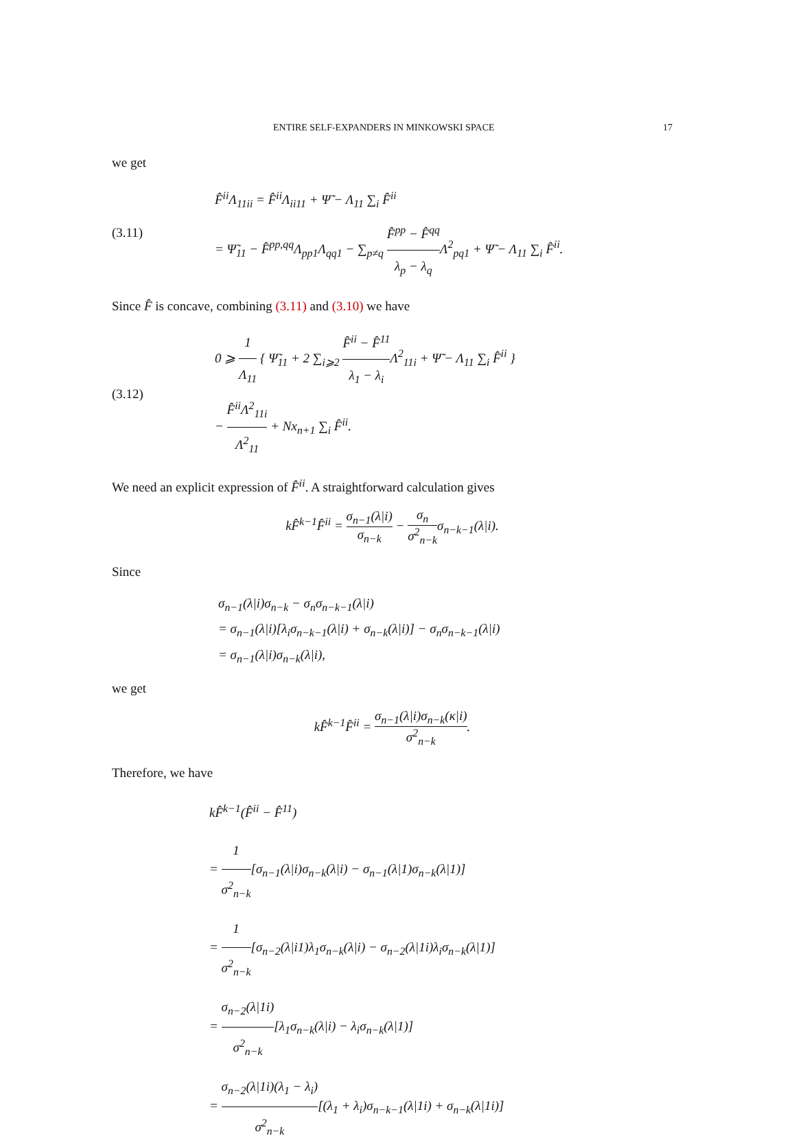ENTIRE SELF-EXPANDERS IN MINKOWSKI SPACE 17
we get
(3.11)
F̂<sup>ii</sup>Λ<sub>11ii</sub> = F̂<sup>ii</sup>Λ<sub>ii11</sub> + Ψ̃ − Λ<sub>11</sub> ∑<sub>i</sub> F̂<sup>ii</sup>
= Ψ̃<sub>11</sub> − F̂<sup>pp,qq</sup>Λ<sub>pp1</sub>Λ<sub>qq1</sub> − ∑<sub>p≠q</sub> F̂<sup>pp</sup> − F̂<sup>qq</sup> λ<sub>p</sub> − λ<sub>q</sub> Λ<sup>2</sup><sub>pq1</sub> + Ψ̃ − Λ<sub>11</sub> ∑<sub>i</sub> F̂<sup>ii</sup>.
Since F̂ is concave, combining (3.11) and (3.10) we have
(3.12)
0 ⩾ 1 Λ<sub>11</sub> { Ψ̃<sub>11</sub> + 2 ∑<sub>i⩾2</sub> F̂<sup>ii</sup> − F̂<sup>11</sup> λ<sub>1</sub> − λ<sub>i</sub> Λ<sup>2</sup><sub>11i</sub> + Ψ̃ − Λ<sub>11</sub> ∑<sub>i</sub> F̂<sup>ii</sup> }
− F̂<sup>ii</sup>Λ<sup>2</sup><sub>11i</sub> Λ<sup>2</sup><sub>11</sub> + Nx<sub>n+1</sub> ∑<sub>i</sub> F̂<sup>ii</sup>.
We need an explicit expression of F̂<sup>ii</sup>. A straightforward calculation gives
kF̂<sup>k−1</sup>F̂<sup>ii</sup> = σ<sub>n−1</sub>(λ|i) σ<sub>n−k</sub> − σ<sub>n</sub> σ<sup>2</sup><sub>n−k</sub>σ<sub>n−k−1</sub>(λ|i).
Since
σ<sub>n−1</sub>(λ|i)σ<sub>n−k</sub> − σ<sub>n</sub>σ<sub>n−k−1</sub>(λ|i)
= σ<sub>n−1</sub>(λ|i)[λ<sub>i</sub>σ<sub>n−k−1</sub>(λ|i) + σ<sub>n−k</sub>(λ|i)] − σ<sub>n</sub>σ<sub>n−k−1</sub>(λ|i)
= σ<sub>n−1</sub>(λ|i)σ<sub>n−k</sub>(λ|i),
we get
kF̂<sup>k−1</sup>F̂<sup>ii</sup> = σ<sub>n−1</sub>(λ|i)σ<sub>n−k</sub>(κ|i) σ<sup>2</sup><sub>n−k</sub>.
Therefore, we have
kF̂<sup>k−1</sup>(F̂<sup>ii</sup> − F̂<sup>11</sup>)
= 1 σ<sup>2</sup><sub>n−k</sub>[σ<sub>n−1</sub>(λ|i)σ<sub>n−k</sub>(λ|i) − σ<sub>n−1</sub>(λ|1)σ<sub>n−k</sub>(λ|1)]
= 1 σ<sup>2</sup><sub>n−k</sub>[σ<sub>n−2</sub>(λ|i1)λ<sub>1</sub>σ<sub>n−k</sub>(λ|i) − σ<sub>n−2</sub>(λ|1i)λ<sub>i</sub>σ<sub>n−k</sub>(λ|1)]
= σ<sub>n−2</sub>(λ|1i) σ<sup>2</sup><sub>n−k</sub>[λ<sub>1</sub>σ<sub>n−k</sub>(λ|i) − λ<sub>i</sub>σ<sub>n−k</sub>(λ|1)]
= σ<sub>n−2</sub>(λ|1i)(λ<sub>1</sub> − λ<sub>i</sub>) σ<sup>2</sup><sub>n−k</sub>[(λ<sub>1</sub> + λ<sub>i</sub>)σ<sub>n−k−1</sub>(λ|1i) + σ<sub>n−k</sub>(λ|1i)]